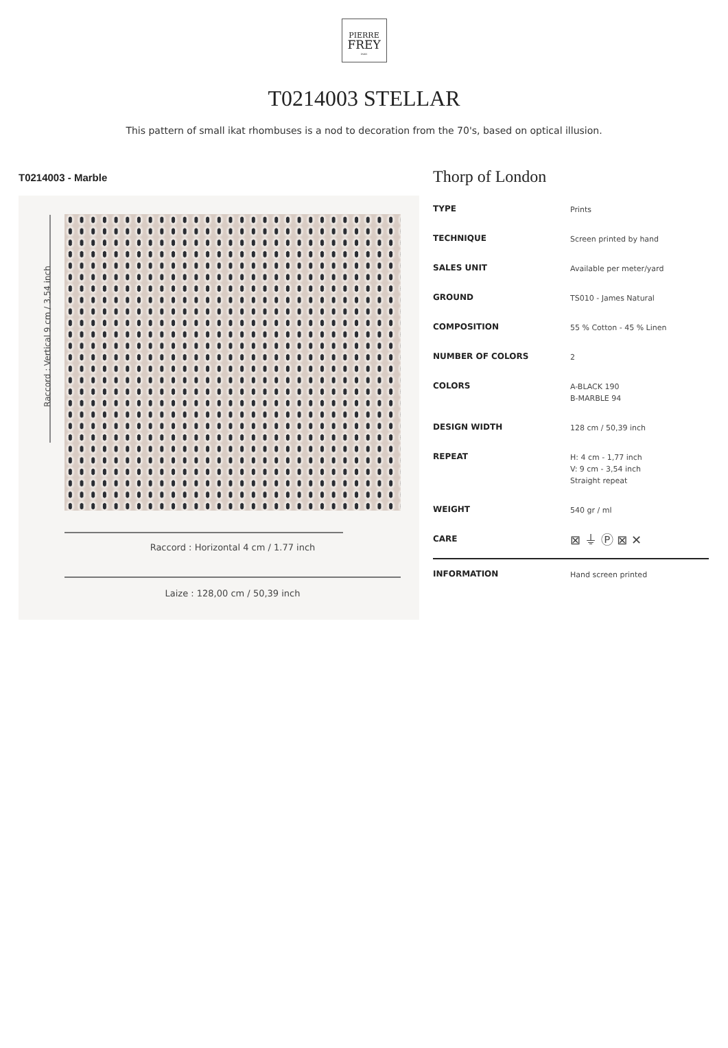PIERRE
FREY
PARIS
T0214003 STELLAR
This pattern of small ikat rhombuses is a nod to decoration from the 70's, based on optical illusion.
T0214003 - Marble
Raccord : Vertical 9 cm / 3.54 inch
Raccord : Horizontal 4 cm / 1.77 inch
Laize : 128,00 cm / 50,39 inch
Thorp of London
| TYPE | Prints |
| TECHNIQUE | Screen printed by hand |
| SALES UNIT | Available per meter/yard |
| GROUND | TS010 - James Natural |
| COMPOSITION | 55 % Cotton - 45 % Linen |
| NUMBER OF COLORS | 2 |
| COLORS | A-BLACK 190 B-MARBLE 94 |
| DESIGN WIDTH | 128 cm / 50,39 inch |
| REPEAT | H: 4 cm - 1,77 inch V: 9 cm - 3,54 inch Straight repeat |
| WEIGHT | 540 gr / ml |
| CARE | ⊠ ⏚ Ⓟ ⊠ ✕ |
| INFORMATION | Hand screen printed |